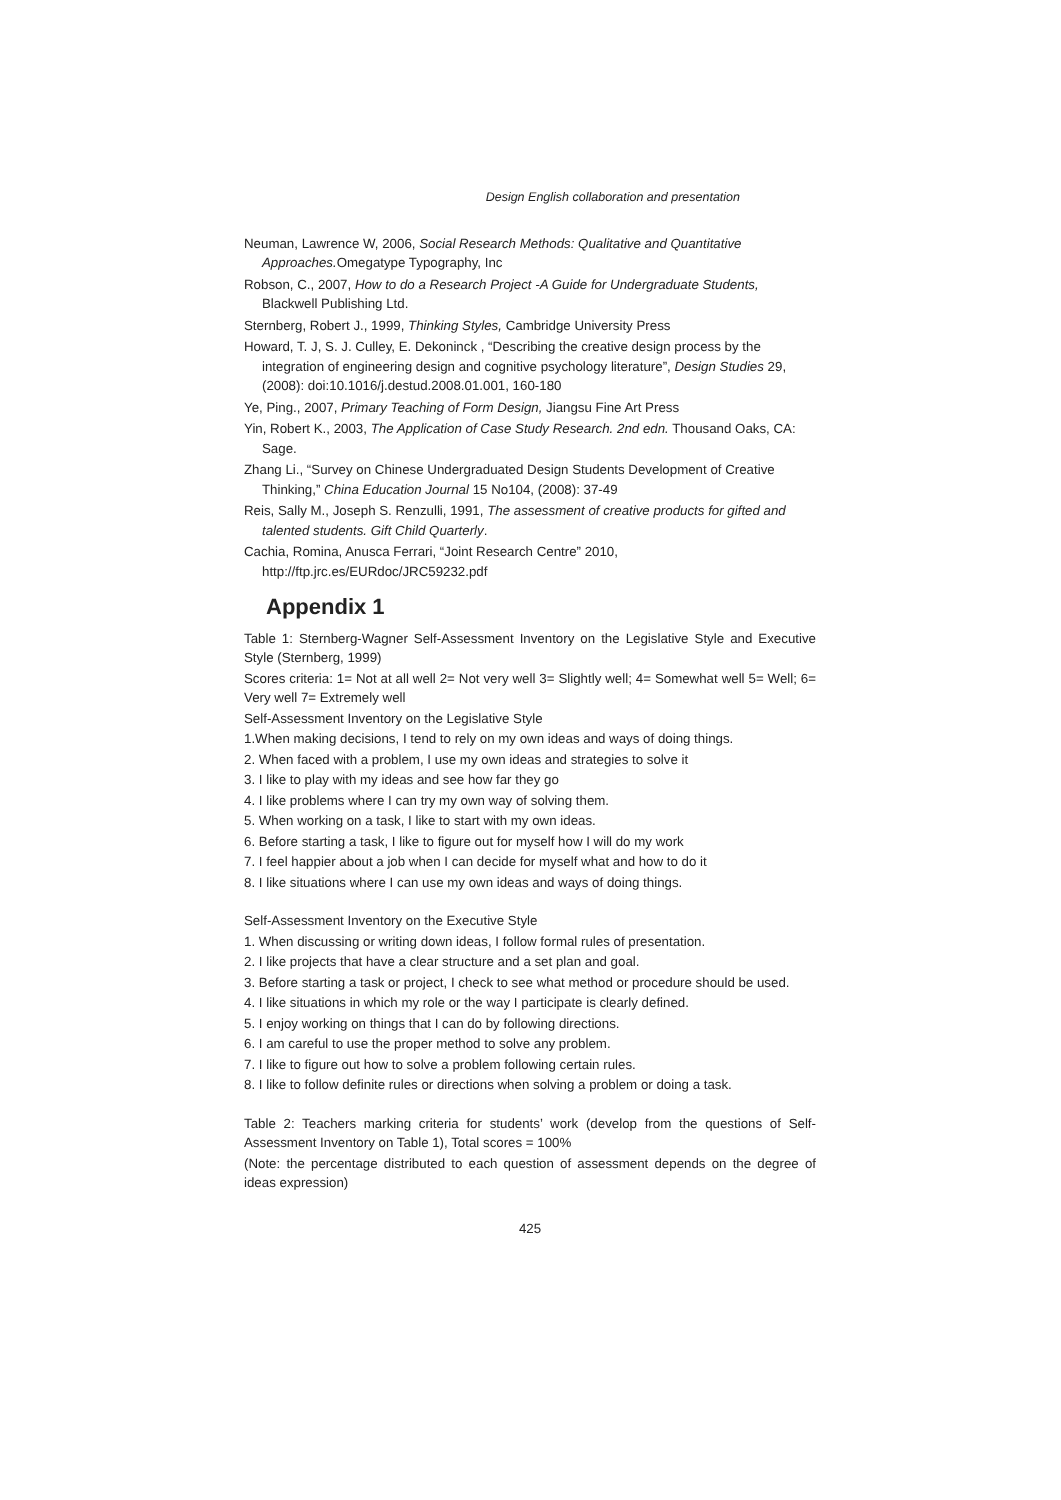Design English collaboration and presentation
Neuman, Lawrence W, 2006, Social Research Methods: Qualitative and Quantitative Approaches. Omegatype Typography, Inc
Robson, C., 2007, How to do a Research Project -A Guide for Undergraduate Students, Blackwell Publishing Ltd.
Sternberg, Robert J., 1999, Thinking Styles, Cambridge University Press
Howard, T. J, S. J. Culley, E. Dekoninck , “Describing the creative design process by the integration of engineering design and cognitive psychology literature”, Design Studies 29, (2008): doi:10.1016/j.destud.2008.01.001, 160-180
Ye, Ping., 2007, Primary Teaching of Form Design, Jiangsu Fine Art Press
Yin, Robert K., 2003, The Application of Case Study Research. 2nd edn. Thousand Oaks, CA: Sage.
Zhang Li., “Survey on Chinese Undergraduated Design Students Development of Creative Thinking,” China Education Journal 15 No104, (2008): 37-49
Reis, Sally M., Joseph S. Renzulli, 1991, The assessment of creative products for gifted and talented students. Gift Child Quarterly.
Cachia, Romina, Anusca Ferrari, “Joint Research Centre” 2010, http://ftp.jrc.es/EURdoc/JRC59232.pdf
Appendix 1
Table 1: Sternberg-Wagner Self-Assessment Inventory on the Legislative Style and Executive Style (Sternberg, 1999)
Scores criteria: 1= Not at all well 2= Not very well 3= Slightly well; 4= Somewhat well 5= Well; 6= Very well 7= Extremely well
Self-Assessment Inventory on the Legislative Style
1.When making decisions, I tend to rely on my own ideas and ways of doing things.
2. When faced with a problem, I use my own ideas and strategies to solve it
3. I like to play with my ideas and see how far they go
4. I like problems where I can try my own way of solving them.
5. When working on a task, I like to start with my own ideas.
6. Before starting a task, I like to figure out for myself how I will do my work
7. I feel happier about a job when I can decide for myself what and how to do it
8. I like situations where I can use my own ideas and ways of doing things.
Self-Assessment Inventory on the Executive Style
1. When discussing or writing down ideas, I follow formal rules of presentation.
2. I like projects that have a clear structure and a set plan and goal.
3. Before starting a task or project, I check to see what method or procedure should be used.
4. I like situations in which my role or the way I participate is clearly defined.
5. I enjoy working on things that I can do by following directions.
6. I am careful to use the proper method to solve any problem.
7. I like to figure out how to solve a problem following certain rules.
8. I like to follow definite rules or directions when solving a problem or doing a task.
Table 2: Teachers marking criteria for students’ work (develop from the questions of Self-Assessment Inventory on Table 1), Total scores = 100%
(Note: the percentage distributed to each question of assessment depends on the degree of ideas expression)
425